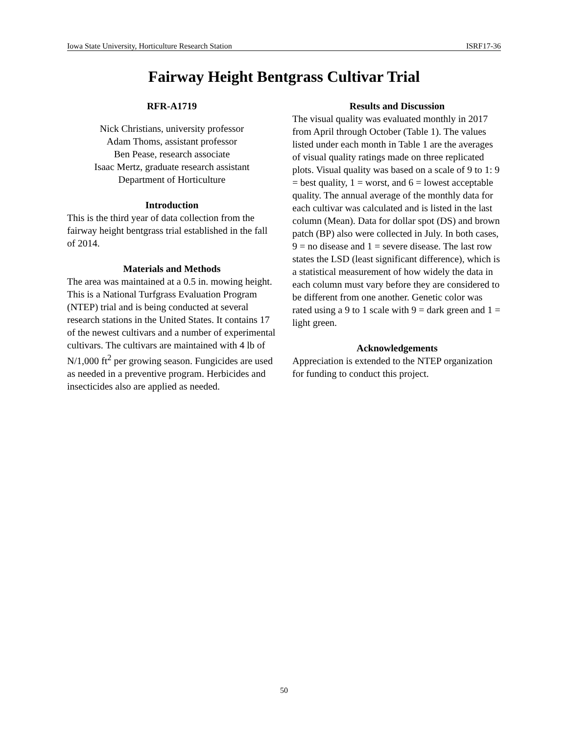Iowa State University, Horticulture Research Station ISRF17-36
Fairway Height Bentgrass Cultivar Trial
RFR-A1719
Nick Christians, university professor
Adam Thoms, assistant professor
Ben Pease, research associate
Isaac Mertz, graduate research assistant
Department of Horticulture
Introduction
This is the third year of data collection from the fairway height bentgrass trial established in the fall of 2014.
Materials and Methods
The area was maintained at a 0.5 in. mowing height. This is a National Turfgrass Evaluation Program (NTEP) trial and is being conducted at several research stations in the United States. It contains 17 of the newest cultivars and a number of experimental cultivars. The cultivars are maintained with 4 lb of N/1,000 ft<sup>2</sup> per growing season. Fungicides are used as needed in a preventive program. Herbicides and insecticides also are applied as needed.
Results and Discussion
The visual quality was evaluated monthly in 2017 from April through October (Table 1). The values listed under each month in Table 1 are the averages of visual quality ratings made on three replicated plots. Visual quality was based on a scale of 9 to 1: 9 = best quality, 1 = worst, and 6 = lowest acceptable quality. The annual average of the monthly data for each cultivar was calculated and is listed in the last column (Mean). Data for dollar spot (DS) and brown patch (BP) also were collected in July. In both cases, 9 = no disease and 1 = severe disease. The last row states the LSD (least significant difference), which is a statistical measurement of how widely the data in each column must vary before they are considered to be different from one another. Genetic color was rated using a 9 to 1 scale with 9 = dark green and 1 = light green.
Acknowledgements
Appreciation is extended to the NTEP organization for funding to conduct this project.
50